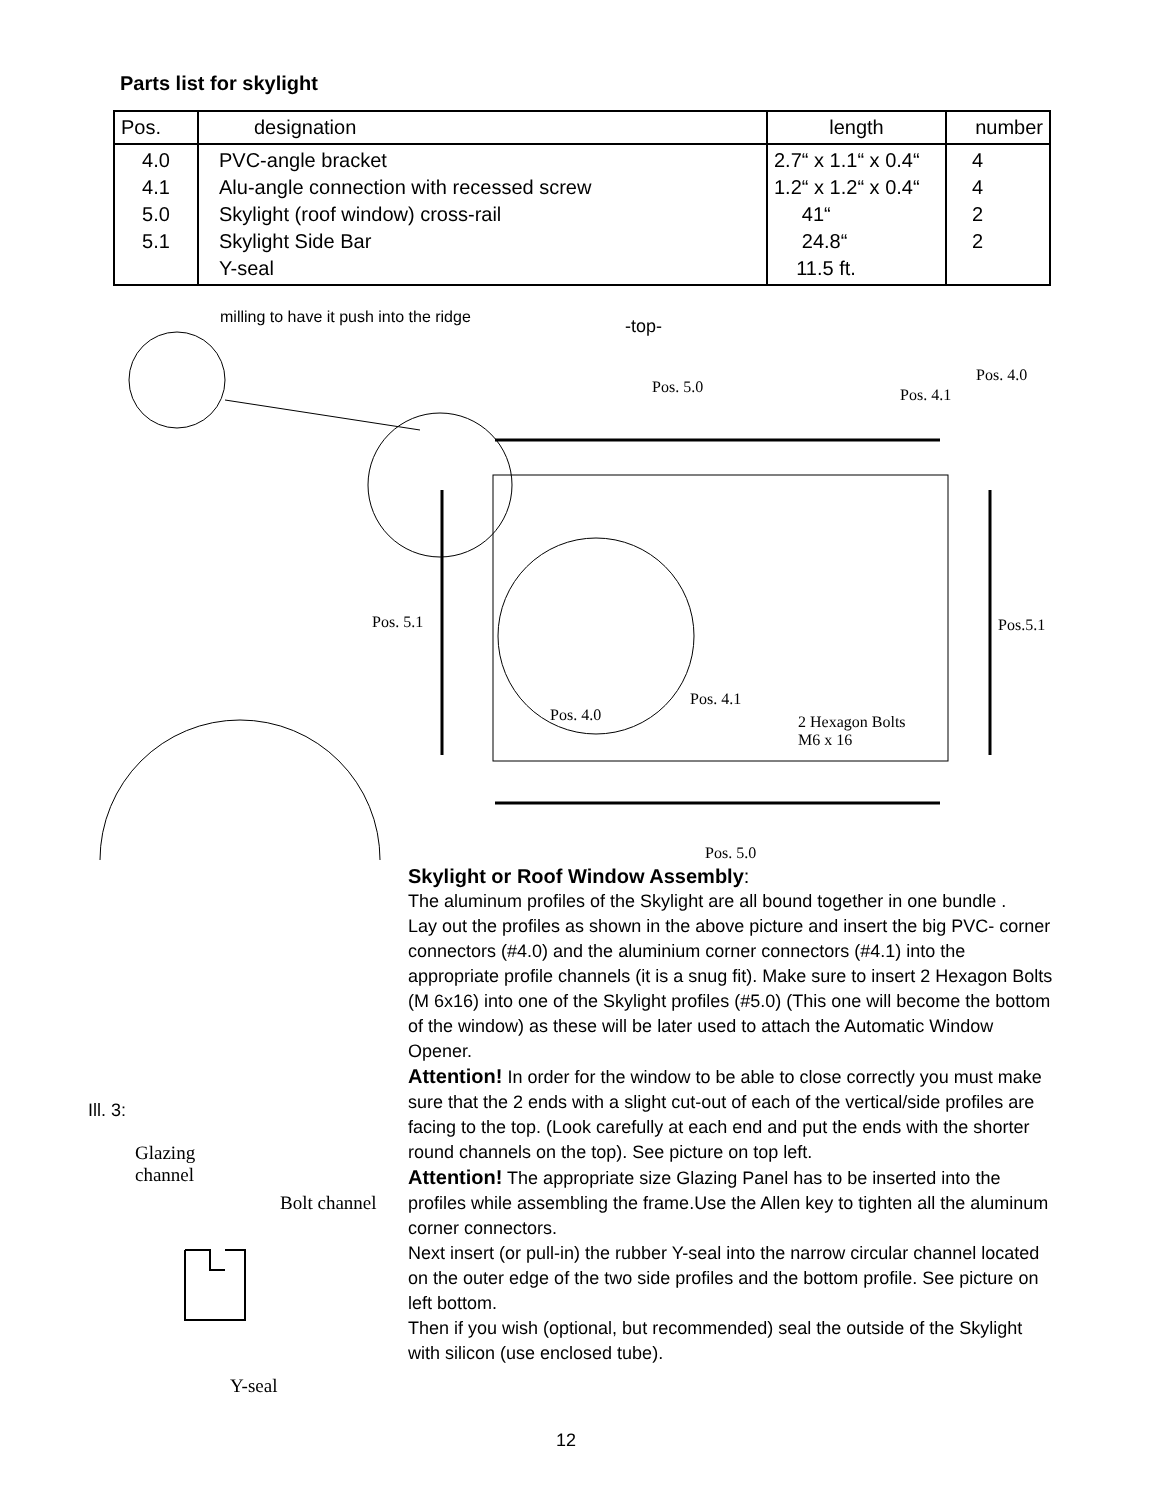Parts list for skylight
| Pos. | designation | length | number |
| --- | --- | --- | --- |
| 4.0 4.1 5.0 5.1 | PVC-angle bracket Alu-angle connection with recessed screw Skylight (roof window) cross-rail Skylight Side Bar Y-seal | 2.7“ x 1.1“ x 0.4“ 1.2“ x 1.2“ x 0.4“ 41“ 24.8“ 11.5 ft. | 4 4 2 2 |
milling to have it push into the ridge
-top-
Pos. 5.0 Pos. 4.1
Pos. 4.0
Pos. 5.1 Pos.5.1
Pos. 4.1
Pos. 4.0
2 Hexagon Bolts
M6 x 16
Pos. 5.0
Skylight or Roof Window Assembly:
The aluminum profiles of the Skylight are all bound together in one bundle .
Lay out the profiles as shown in the above picture and insert the big PVC- corner connectors (#4.0) and the aluminium corner connectors (#4.1) into the appropriate profile channels (it is a snug fit). Make sure to insert 2 Hexagon Bolts (M 6x16) into one of the Skylight profiles (#5.0) (This one will become the bottom of the window) as these will be later used to attach the Automatic Window Opener.
Attention! In order for the window to be able to close correctly you must make sure that the 2 ends with a slight cut-out of each of the vertical/side profiles are facing to the top. (Look carefully at each end and put the ends with the shorter round channels on the top). See picture on top left.
Attention! The appropriate size Glazing Panel has to be inserted into the profiles while assembling the frame.Use the Allen key to tighten all the aluminum corner connectors.
Next insert (or pull-in) the rubber Y-seal into the narrow circular channel located on the outer edge of the two side profiles and the bottom profile. See picture on left bottom.
Then if you wish (optional, but recommended) seal the outside of the Skylight with silicon (use enclosed tube).
Ill. 3:
Glazing
channel
Bolt channel
Y-seal
12